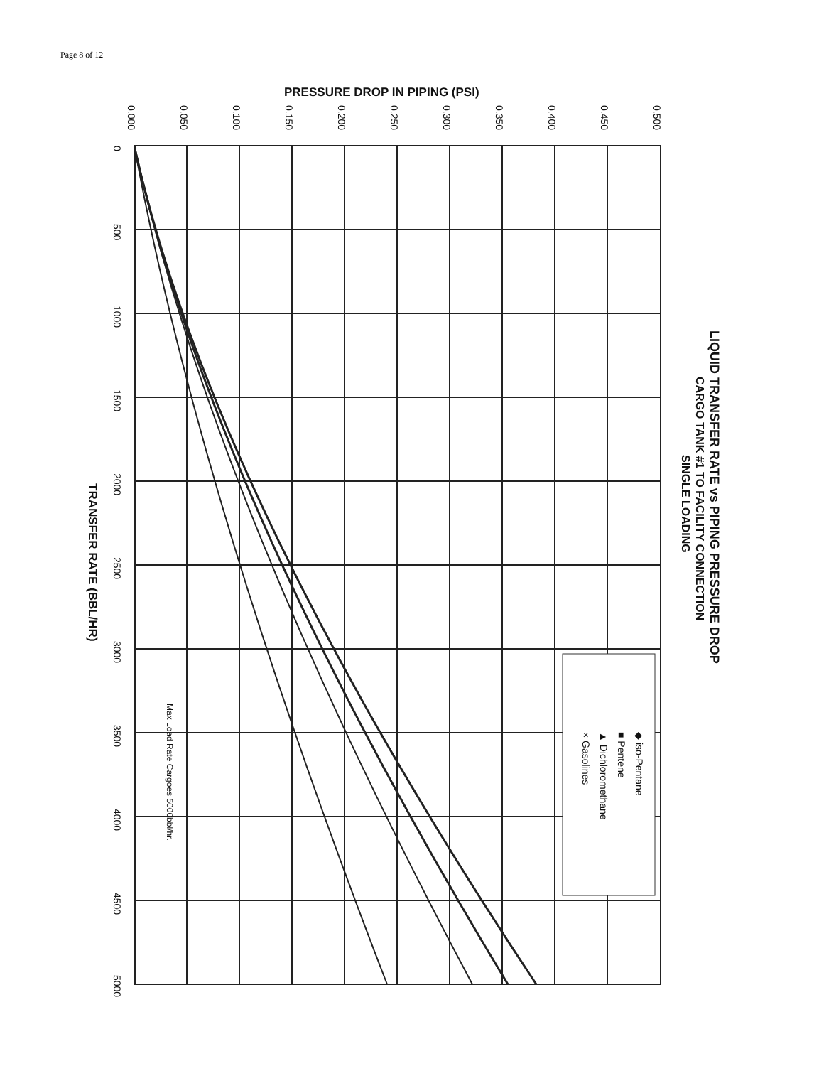Page 8 of 12
◆ iso-Pentane
■ Pentene
▲ Dichloromethane
× Gasolines
LIQUID TRANSFER RATE vs PIPING PRESSURE DROP
CARGO TANK #1 TO FACILITY CONNECTION
SINGLE LOADING
PRESSURE DROP IN PIPING (PSI)
TRANSFER RATE (BBL/HR)
Max Load Rate Cargoes 5000bbl/hr.
0.000
0.050
0.100
0.150
0.200
0.250
0.300
0.350
0.400
0.450
0.500
0
500
1000
1500
2000
2500
3000
3500
4000
4500
5000